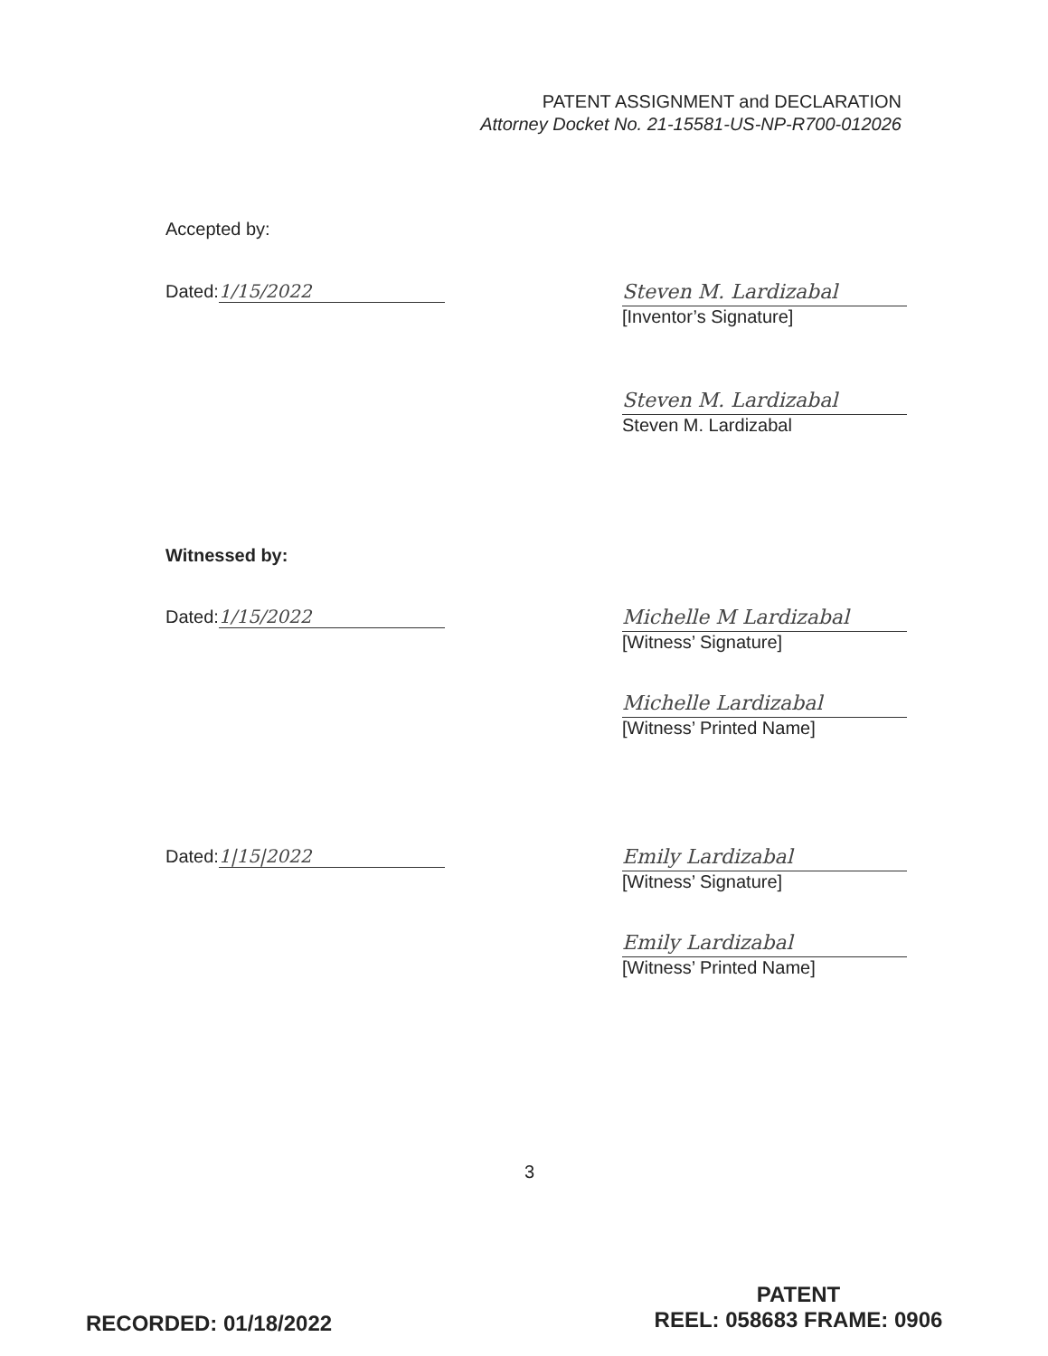PATENT ASSIGNMENT and DECLARATION
Attorney Docket No. 21-15581-US-NP-R700-012026
Accepted by:
Dated: 1/15/2022
Steven M. Lardizabal
[Inventor’s Signature]
Steven M. Lardizabal
Steven M. Lardizabal
Witnessed by:
Dated: 1/15/2022
Michelle M Lardizabal
[Witness’ Signature]
Michelle Lardizabal
[Witness’ Printed Name]
Dated: 1|15|2022
Emily Lardizabal
[Witness’ Signature]
Emily Lardizabal
[Witness’ Printed Name]
3
RECORDED: 01/18/2022
PATENT
REEL: 058683 FRAME: 0906